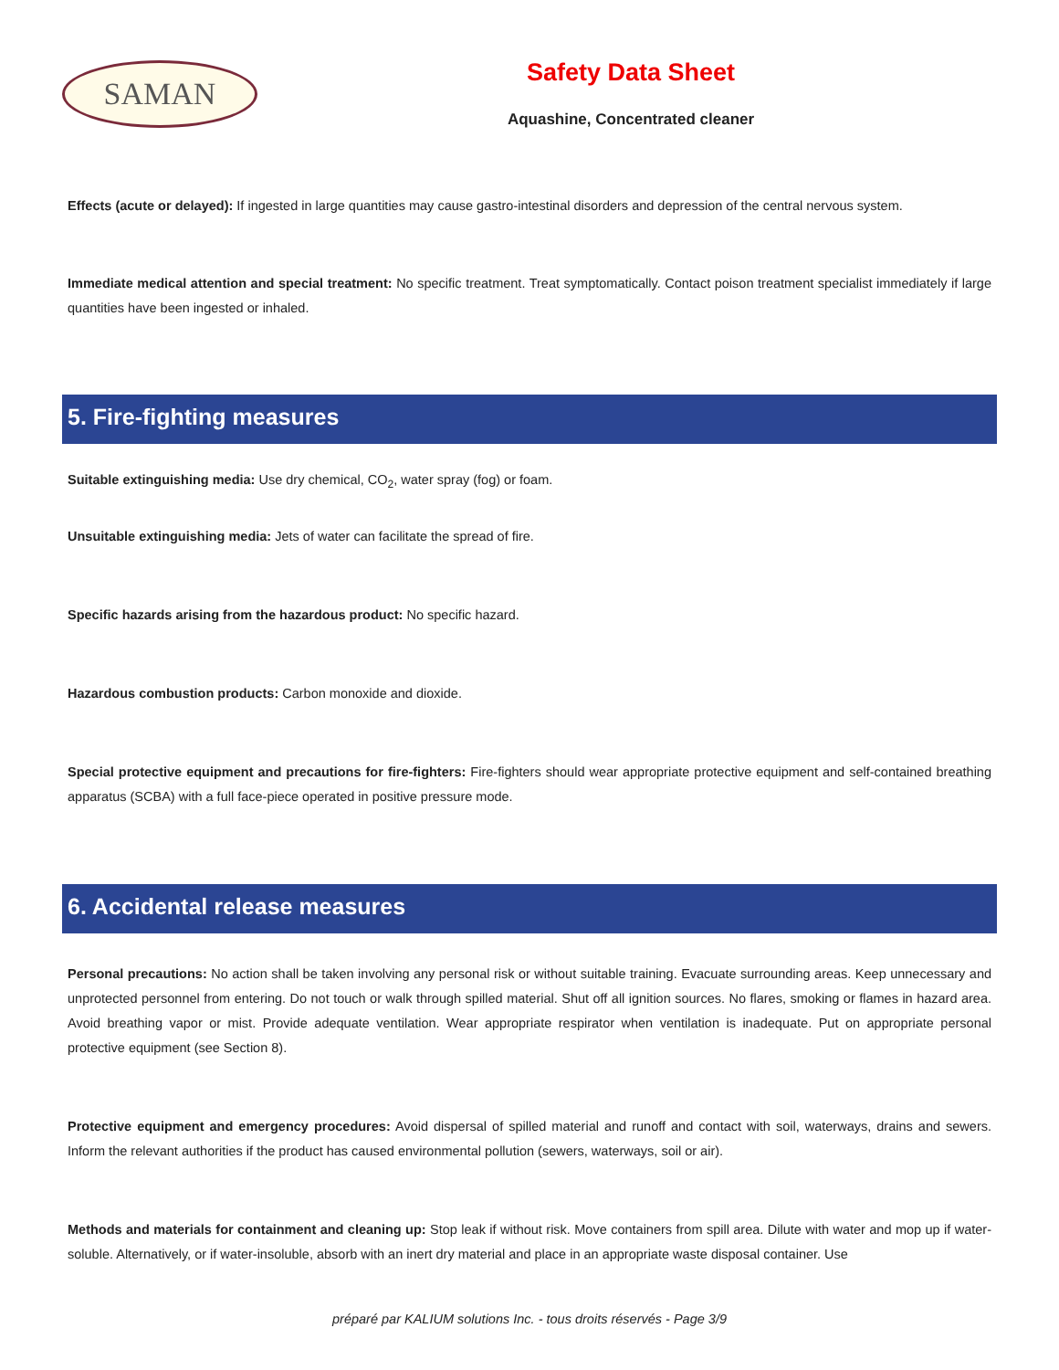SAMAN
Safety Data Sheet
Aquashine, Concentrated cleaner
Effects (acute or delayed): If ingested in large quantities may cause gastro-intestinal disorders and depression of the central nervous system.
Immediate medical attention and special treatment: No specific treatment. Treat symptomatically. Contact poison treatment specialist immediately if large quantities have been ingested or inhaled.
5. Fire-fighting measures
Suitable extinguishing media: Use dry chemical, CO<sub>2</sub>, water spray (fog) or foam.
Unsuitable extinguishing media: Jets of water can facilitate the spread of fire.
Specific hazards arising from the hazardous product: No specific hazard.
Hazardous combustion products: Carbon monoxide and dioxide.
Special protective equipment and precautions for fire-fighters: Fire-fighters should wear appropriate protective equipment and self-contained breathing apparatus (SCBA) with a full face-piece operated in positive pressure mode.
6. Accidental release measures
Personal precautions: No action shall be taken involving any personal risk or without suitable training. Evacuate surrounding areas. Keep unnecessary and unprotected personnel from entering. Do not touch or walk through spilled material. Shut off all ignition sources. No flares, smoking or flames in hazard area. Avoid breathing vapor or mist. Provide adequate ventilation. Wear appropriate respirator when ventilation is inadequate. Put on appropriate personal protective equipment (see Section 8).
Protective equipment and emergency procedures: Avoid dispersal of spilled material and runoff and contact with soil, waterways, drains and sewers. Inform the relevant authorities if the product has caused environmental pollution (sewers, waterways, soil or air).
Methods and materials for containment and cleaning up: Stop leak if without risk. Move containers from spill area. Dilute with water and mop up if water-soluble. Alternatively, or if water-insoluble, absorb with an inert dry material and place in an appropriate waste disposal container. Use
préparé par KALIUM solutions Inc. - tous droits réservés - Page 3/9